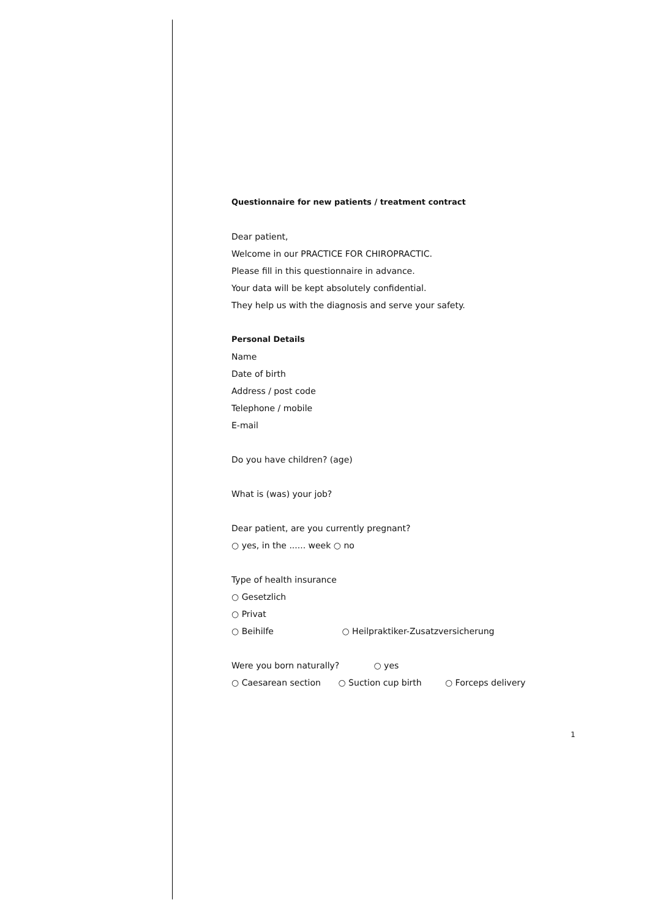Questionnaire for new patients / treatment contract
Dear patient,
Welcome in our PRACTICE FOR CHIROPRACTIC.
Please fill in this questionnaire in advance.
Your data will be kept absolutely confidential.
They help us with the diagnosis and serve your safety.
Personal Details
Name
Date of birth
Address / post code
Telephone / mobile
E-mail
Do you have children? (age)
What is (was) your job?
Dear patient, are you currently pregnant?
○ yes, in the ...... week ○ no
Type of health insurance
○ Gesetzlich
○ Privat
○ Beihilfe ○ Heilpraktiker-Zusatzversicherung
Were you born naturally? ○ yes
○ Caesarean section ○ Suction cup birth ○ Forceps delivery
1